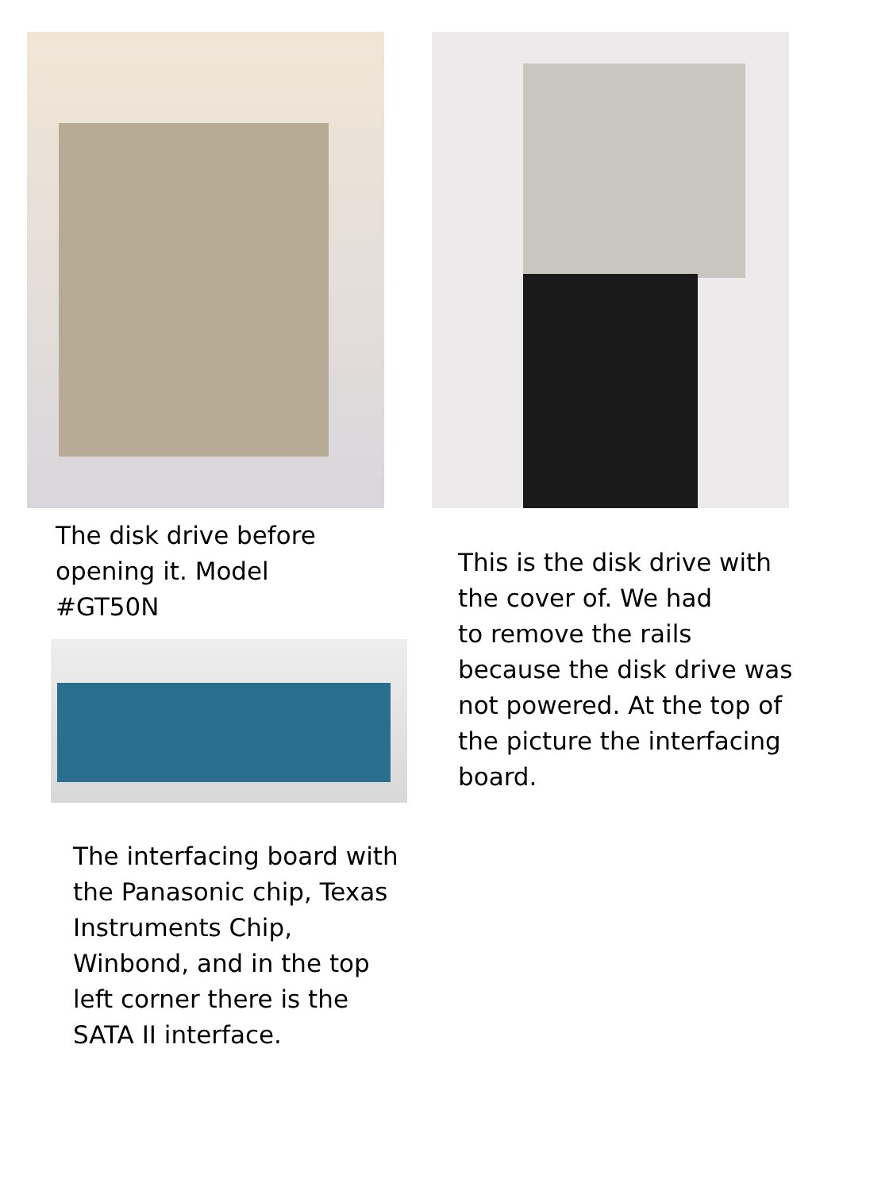The disk drive before
opening it. Model
#GT50N
The interfacing board with
the Panasonic chip, Texas
Instruments Chip,
Winbond, and in the top
left corner there is the
SATA II interface.
This is the disk drive with
the cover of. We had
to remove the rails
because the disk drive was
not powered. At the top of
the picture the interfacing
board.